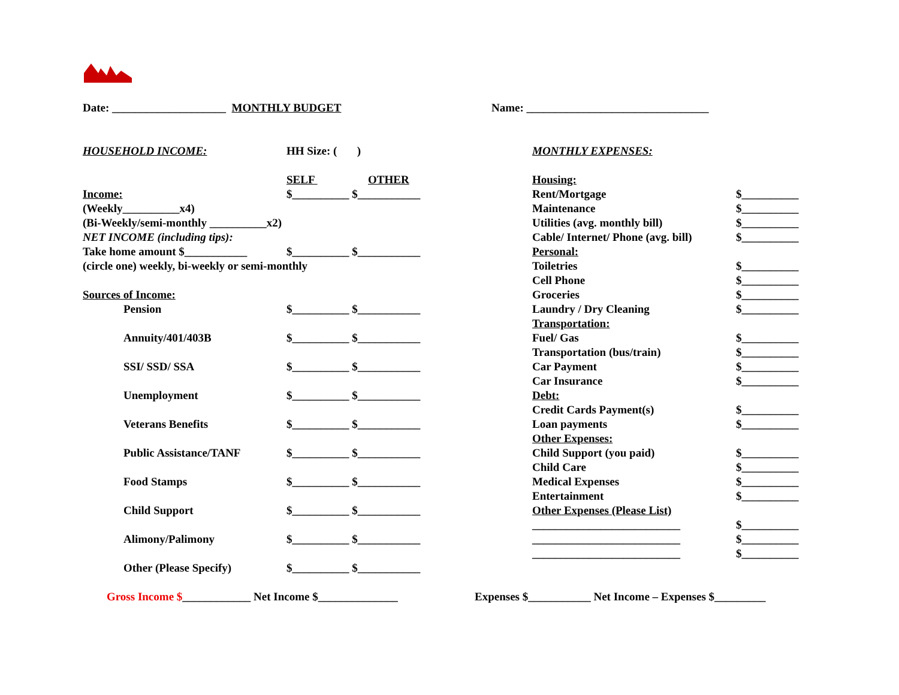Date: ____________________ MONTHLY BUDGET Name: ________________________________
HOUSEHOLD INCOME: HH Size: ( )
SELF OTHER
Income: $__________ $___________
(Weekly__________x4)
(Bi-Weekly/semi-monthly __________x2)
NET INCOME (including tips):
Take home amount $___________ $__________ $___________
(circle one) weekly, bi-weekly or semi-monthly
Sources of Income:
Pension $__________ $___________
Annuity/401/403B $__________ $___________
SSI/ SSD/ SSA $__________ $___________
Unemployment $__________ $___________
Veterans Benefits $__________ $___________
Public Assistance/TANF $__________ $___________
Food Stamps $__________ $___________
Child Support $__________ $___________
Alimony/Palimony $__________ $___________
Other (Please Specify) $__________ $___________
MONTHLY EXPENSES:
Housing:
Rent/Mortgage $__________
Maintenance $__________
Utilities (avg. monthly bill) $__________
Cable/ Internet/ Phone (avg. bill) $__________
Personal:
Toiletries $__________
Cell Phone $__________
Groceries $__________
Laundry / Dry Cleaning $__________
Transportation:
Fuel/ Gas $__________
Transportation (bus/train) $__________
Car Payment $__________
Car Insurance $__________
Debt:
Credit Cards Payment(s) $__________
Loan payments $__________
Other Expenses:
Child Support (you paid) $__________
Child Care $__________
Medical Expenses $__________
Entertainment $__________
Other Expenses (Please List)
__________________________ $__________
__________________________ $__________
__________________________ $__________
Gross Income $____________ Net Income $______________ Expenses $___________ Net Income – Expenses $_________